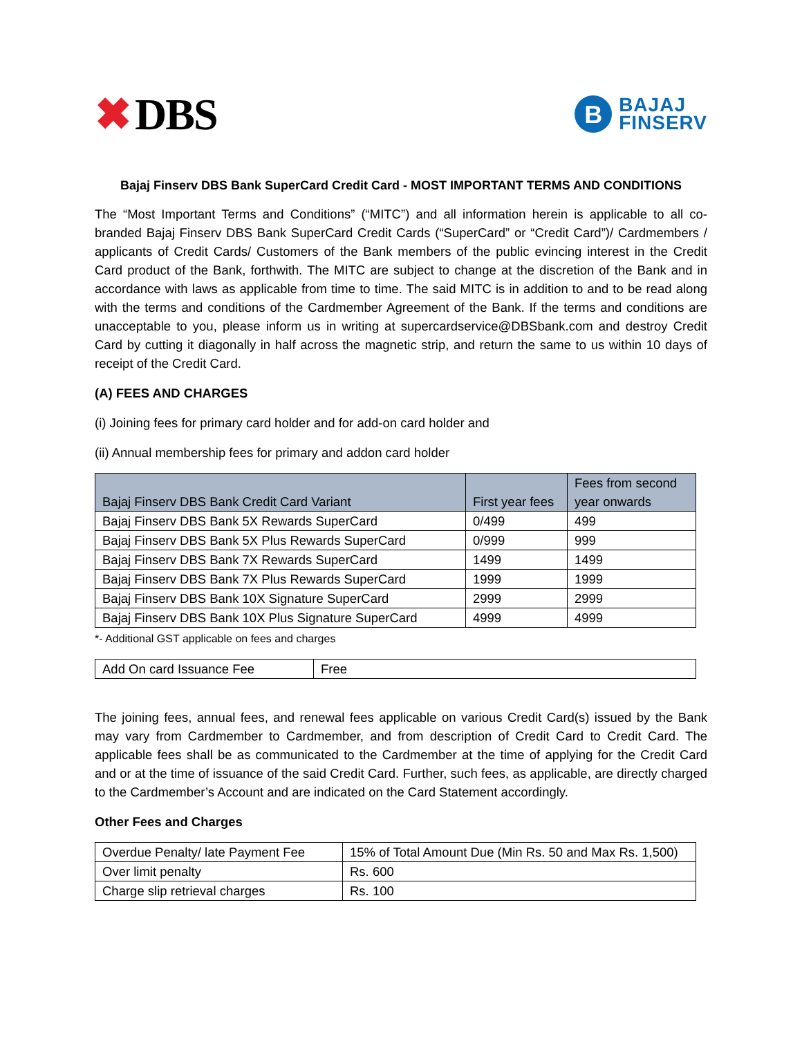✖ DBS
B
BAJAJ
FINSERV
Bajaj Finserv DBS Bank SuperCard Credit Card - MOST IMPORTANT TERMS AND CONDITIONS
The “Most Important Terms and Conditions” (“MITC”) and all information herein is applicable to all co-branded Bajaj Finserv DBS Bank SuperCard Credit Cards (“SuperCard” or “Credit Card”)/ Cardmembers / applicants of Credit Cards/ Customers of the Bank members of the public evincing interest in the Credit Card product of the Bank, forthwith. The MITC are subject to change at the discretion of the Bank and in accordance with laws as applicable from time to time. The said MITC is in addition to and to be read along with the terms and conditions of the Cardmember Agreement of the Bank. If the terms and conditions are unacceptable to you, please inform us in writing at supercardservice@DBSbank.com and destroy Credit Card by cutting it diagonally in half across the magnetic strip, and return the same to us within 10 days of receipt of the Credit Card.
(A) FEES AND CHARGES
(i) Joining fees for primary card holder and for add-on card holder and
(ii) Annual membership fees for primary and addon card holder
| Bajaj Finserv DBS Bank Credit Card Variant | First year fees | Fees from second year onwards |
| --- | --- | --- |
| Bajaj Finserv DBS Bank 5X Rewards SuperCard | 0/499 | 499 |
| Bajaj Finserv DBS Bank 5X Plus Rewards SuperCard | 0/999 | 999 |
| Bajaj Finserv DBS Bank 7X Rewards SuperCard | 1499 | 1499 |
| Bajaj Finserv DBS Bank 7X Plus Rewards SuperCard | 1999 | 1999 |
| Bajaj Finserv DBS Bank 10X Signature SuperCard | 2999 | 2999 |
| Bajaj Finserv DBS Bank 10X Plus Signature SuperCard | 4999 | 4999 |
*- Additional GST applicable on fees and charges
| Add On card Issuance Fee | Free |
The joining fees, annual fees, and renewal fees applicable on various Credit Card(s) issued by the Bank may vary from Cardmember to Cardmember, and from description of Credit Card to Credit Card. The applicable fees shall be as communicated to the Cardmember at the time of applying for the Credit Card and or at the time of issuance of the said Credit Card. Further, such fees, as applicable, are directly charged to the Cardmember’s Account and are indicated on the Card Statement accordingly.
Other Fees and Charges
| Overdue Penalty/ late Payment Fee | 15% of Total Amount Due (Min Rs. 50 and Max Rs. 1,500) |
| Over limit penalty | Rs. 600 |
| Charge slip retrieval charges | Rs. 100 |